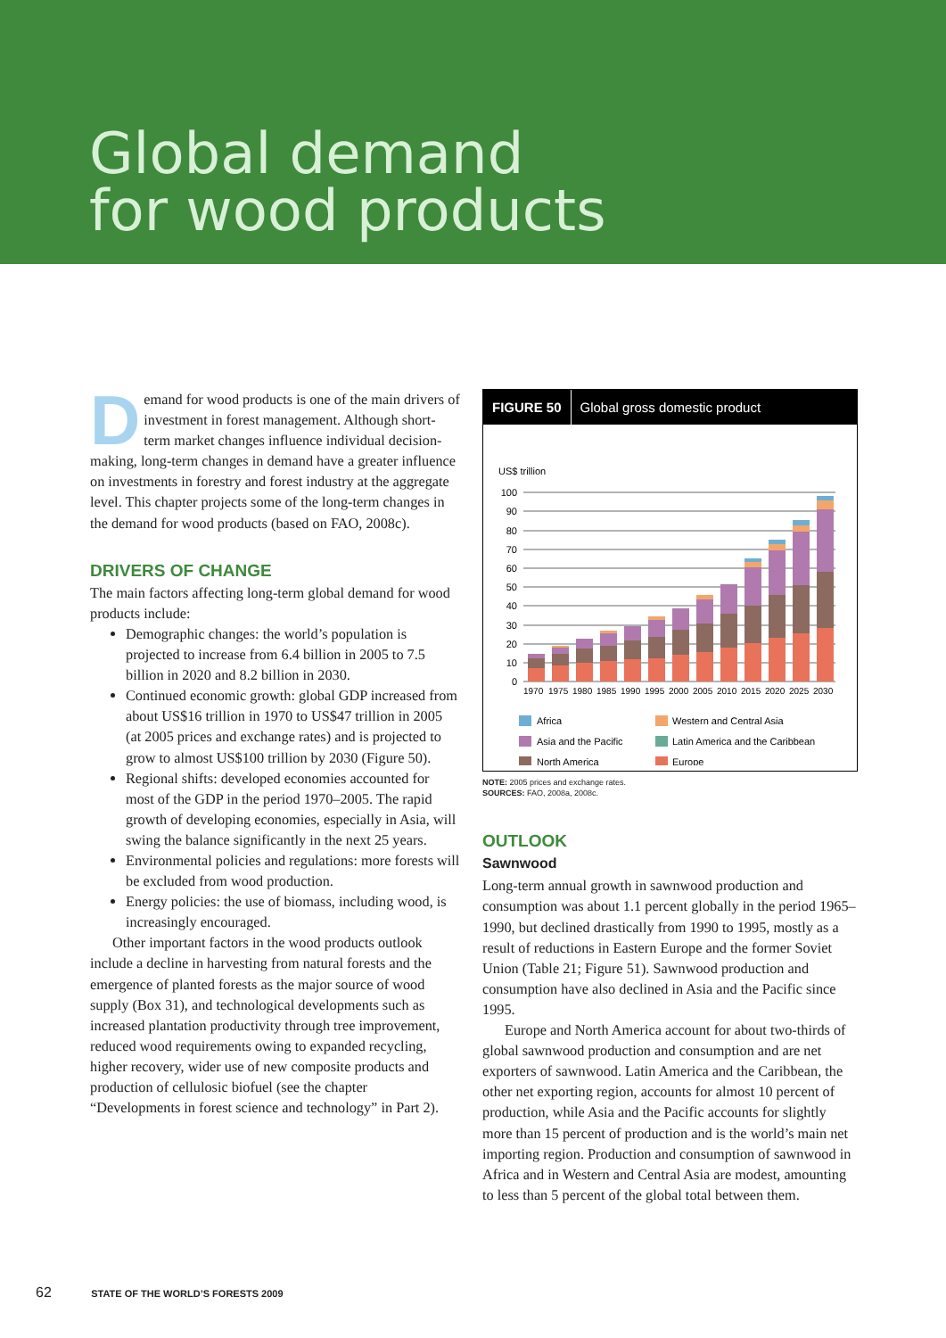Global demand
for wood products
Demand for wood products is one of the main drivers of investment in forest management. Although short-term market changes influence individual decision-making, long-term changes in demand have a greater influence on investments in forestry and forest industry at the aggregate level. This chapter projects some of the long-term changes in the demand for wood products (based on FAO, 2008c).
DRIVERS OF CHANGE
The main factors affecting long-term global demand for wood products include:
Demographic changes: the world’s population is projected to increase from 6.4 billion in 2005 to 7.5 billion in 2020 and 8.2 billion in 2030.
Continued economic growth: global GDP increased from about US$16 trillion in 1970 to US$47 trillion in 2005 (at 2005 prices and exchange rates) and is projected to grow to almost US$100 trillion by 2030 (Figure 50).
Regional shifts: developed economies accounted for most of the GDP in the period 1970–2005. The rapid growth of developing economies, especially in Asia, will swing the balance significantly in the next 25 years.
Environmental policies and regulations: more forests will be excluded from wood production.
Energy policies: the use of biomass, including wood, is increasingly encouraged.
Other important factors in the wood products outlook include a decline in harvesting from natural forests and the emergence of planted forests as the major source of wood supply (Box 31), and technological developments such as increased plantation productivity through tree improvement, reduced wood requirements owing to expanded recycling, higher recovery, wider use of new composite products and production of cellulosic biofuel (see the chapter “Developments in forest science and technology” in Part 2).
FIGURE 50 Global gross domestic product
US$ trillion
100
90
80
70
60
50
40
30
20
10
0
1970
1975
1980
1985
1990
1995
2000
2005
2010
2015
2020
2025
2030
Africa
Western and Central Asia
Asia and the Pacific
Latin America and the Caribbean
North America
Europe
NOTE: 2005 prices and exchange rates.
SOURCES: FAO, 2008a, 2008c.
OUTLOOK
Sawnwood
Long-term annual growth in sawnwood production and consumption was about 1.1 percent globally in the period 1965–1990, but declined drastically from 1990 to 1995, mostly as a result of reductions in Eastern Europe and the former Soviet Union (Table 21; Figure 51). Sawnwood production and consumption have also declined in Asia and the Pacific since 1995.
Europe and North America account for about two-thirds of global sawnwood production and consumption and are net exporters of sawnwood. Latin America and the Caribbean, the other net exporting region, accounts for almost 10 percent of production, while Asia and the Pacific accounts for slightly more than 15 percent of production and is the world’s main net importing region. Production and consumption of sawnwood in Africa and in Western and Central Asia are modest, amounting to less than 5 percent of the global total between them.
62 STATE OF THE WORLD’S FORESTS 2009